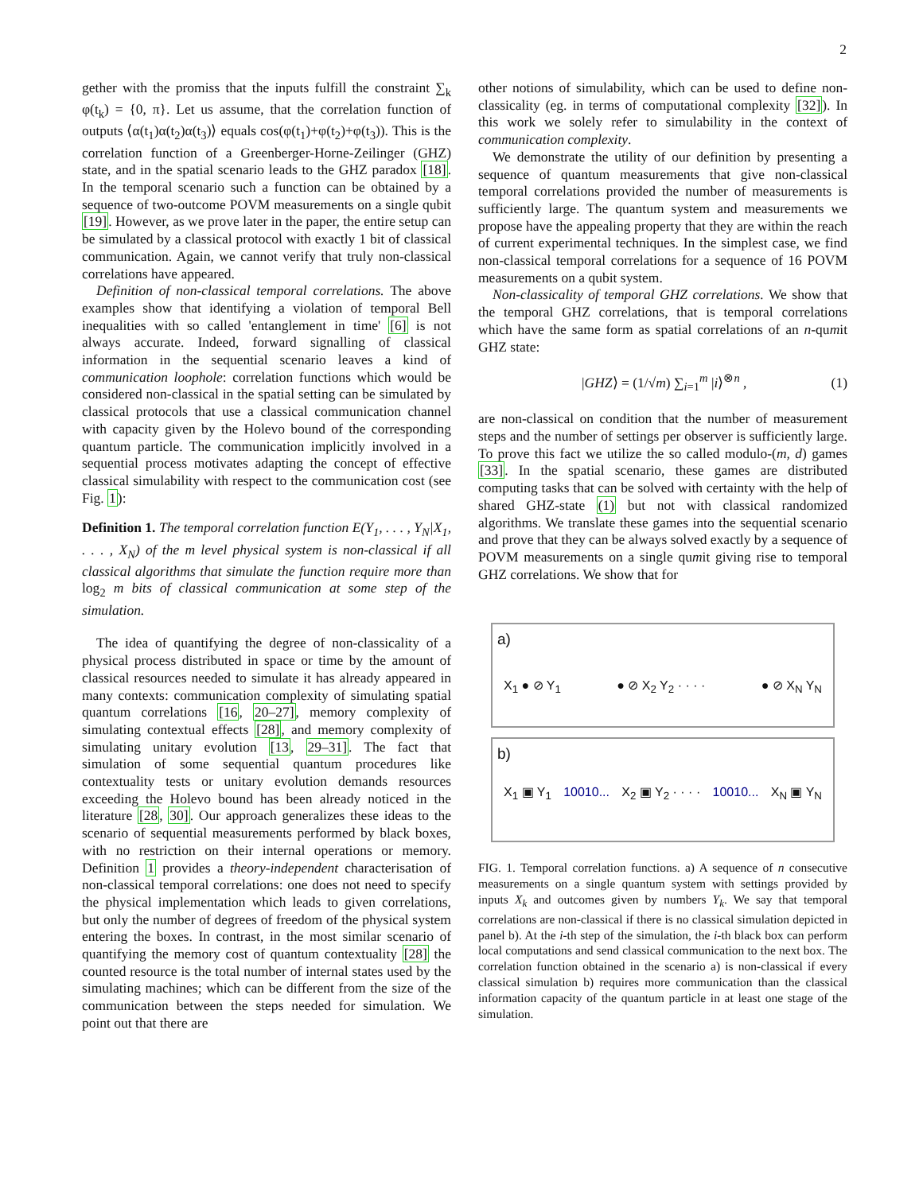2
gether with the promiss that the inputs fulfill the constraint ∑<sub>k</sub> φ(t<sub>k</sub>) = {0, π}. Let us assume, that the correlation function of outputs ⟨α(t<sub>1</sub>)α(t<sub>2</sub>)α(t<sub>3</sub>)⟩ equals cos(φ(t<sub>1</sub>)+φ(t<sub>2</sub>)+φ(t<sub>3</sub>)). This is the correlation function of a Greenberger-Horne-Zeilinger (GHZ) state, and in the spatial scenario leads to the GHZ paradox [18]. In the temporal scenario such a function can be obtained by a sequence of two-outcome POVM measurements on a single qubit [19]. However, as we prove later in the paper, the entire setup can be simulated by a classical protocol with exactly 1 bit of classical communication. Again, we cannot verify that truly non-classical correlations have appeared.
Definition of non-classical temporal correlations. The above examples show that identifying a violation of temporal Bell inequalities with so called 'entanglement in time' [6] is not always accurate. Indeed, forward signalling of classical information in the sequential scenario leaves a kind of communication loophole: correlation functions which would be considered non-classical in the spatial setting can be simulated by classical protocols that use a classical communication channel with capacity given by the Holevo bound of the corresponding quantum particle. The communication implicitly involved in a sequential process motivates adapting the concept of effective classical simulability with respect to the communication cost (see Fig. 1):
Definition 1. The temporal correlation function E(Y<sub>1</sub>, . . . , Y<sub>N</sub>|X<sub>1</sub>, . . . , X<sub>N</sub>) of the m level physical system is non-classical if all classical algorithms that simulate the function require more than log<sub>2</sub> m bits of classical communication at some step of the simulation.
The idea of quantifying the degree of non-classicality of a physical process distributed in space or time by the amount of classical resources needed to simulate it has already appeared in many contexts: communication complexity of simulating spatial quantum correlations [16, 20–27], memory complexity of simulating contextual effects [28], and memory complexity of simulating unitary evolution [13, 29–31]. The fact that simulation of some sequential quantum procedures like contextuality tests or unitary evolution demands resources exceeding the Holevo bound has been already noticed in the literature [28, 30]. Our approach generalizes these ideas to the scenario of sequential measurements performed by black boxes, with no restriction on their internal operations or memory. Definition 1 provides a theory-independent characterisation of non-classical temporal correlations: one does not need to specify the physical implementation which leads to given correlations, but only the number of degrees of freedom of the physical system entering the boxes. In contrast, in the most similar scenario of quantifying the memory cost of quantum contextuality [28] the counted resource is the total number of internal states used by the simulating machines; which can be different from the size of the communication between the steps needed for simulation. We point out that there are
other notions of simulability, which can be used to define non-classicality (eg. in terms of computational complexity [32]). In this work we solely refer to simulability in the context of communication complexity.
We demonstrate the utility of our definition by presenting a sequence of quantum measurements that give non-classical temporal correlations provided the number of measurements is sufficiently large. The quantum system and measurements we propose have the appealing property that they are within the reach of current experimental techniques. In the simplest case, we find non-classical temporal correlations for a sequence of 16 POVM measurements on a qubit system.
Non-classicality of temporal GHZ correlations. We show that the temporal GHZ correlations, that is temporal correlations which have the same form as spatial correlations of an n-qumit GHZ state:
|GHZ⟩ = (1/√m) ∑<sub>i=1</sub><sup>m</sup> |i⟩<sup>⊗n</sup> , (1)
are non-classical on condition that the number of measurement steps and the number of settings per observer is sufficiently large. To prove this fact we utilize the so called modulo-(m, d) games [33]. In the spatial scenario, these games are distributed computing tasks that can be solved with certainty with the help of shared GHZ-state (1) but not with classical randomized algorithms. We translate these games into the sequential scenario and prove that they can be always solved exactly by a sequence of POVM measurements on a single qumit giving rise to temporal GHZ correlations. We show that for
a)
X<sub>1</sub> ● ⊘ Y<sub>1</sub> ● ⊘ X<sub>2</sub> Y<sub>2</sub> · · · · ● ⊘ X<sub>N</sub> Y<sub>N</sub>
b)
X<sub>1</sub> ▣ Y<sub>1</sub> 10010... X<sub>2</sub> ▣ Y<sub>2</sub> · · · · 10010... X<sub>N</sub> ▣ Y<sub>N</sub>
FIG. 1. Temporal correlation functions. a) A sequence of n consecutive measurements on a single quantum system with settings provided by inputs X<sub>k</sub> and outcomes given by numbers Y<sub>k</sub>. We say that temporal correlations are non-classical if there is no classical simulation depicted in panel b). At the i-th step of the simulation, the i-th black box can perform local computations and send classical communication to the next box. The correlation function obtained in the scenario a) is non-classical if every classical simulation b) requires more communication than the classical information capacity of the quantum particle in at least one stage of the simulation.